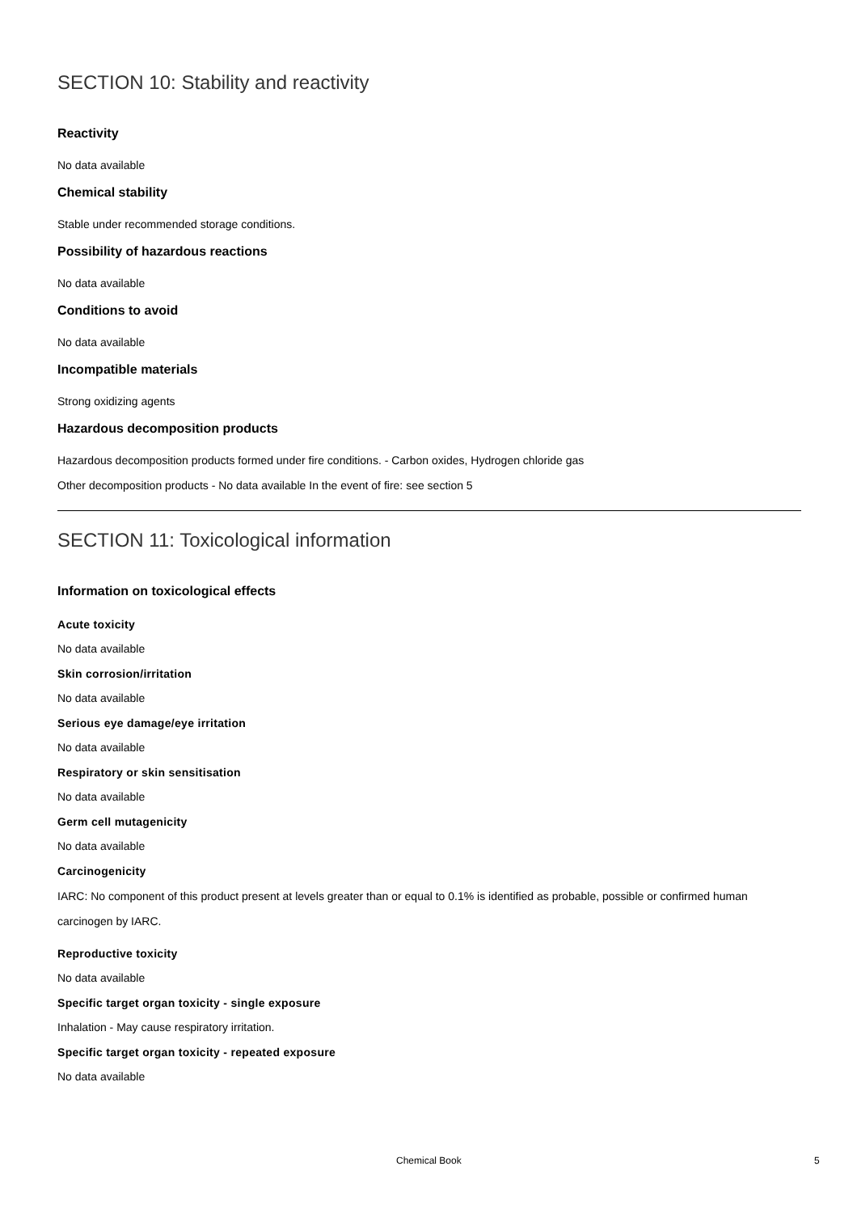SECTION 10: Stability and reactivity
Reactivity
No data available
Chemical stability
Stable under recommended storage conditions.
Possibility of hazardous reactions
No data available
Conditions to avoid
No data available
Incompatible materials
Strong oxidizing agents
Hazardous decomposition products
Hazardous decomposition products formed under fire conditions. - Carbon oxides, Hydrogen chloride gas
Other decomposition products - No data available In the event of fire: see section 5
SECTION 11: Toxicological information
Information on toxicological effects
Acute toxicity
No data available
Skin corrosion/irritation
No data available
Serious eye damage/eye irritation
No data available
Respiratory or skin sensitisation
No data available
Germ cell mutagenicity
No data available
Carcinogenicity
IARC: No component of this product present at levels greater than or equal to 0.1% is identified as probable, possible or confirmed human carcinogen by IARC.
Reproductive toxicity
No data available
Specific target organ toxicity - single exposure
Inhalation - May cause respiratory irritation.
Specific target organ toxicity - repeated exposure
No data available
Chemical Book 5